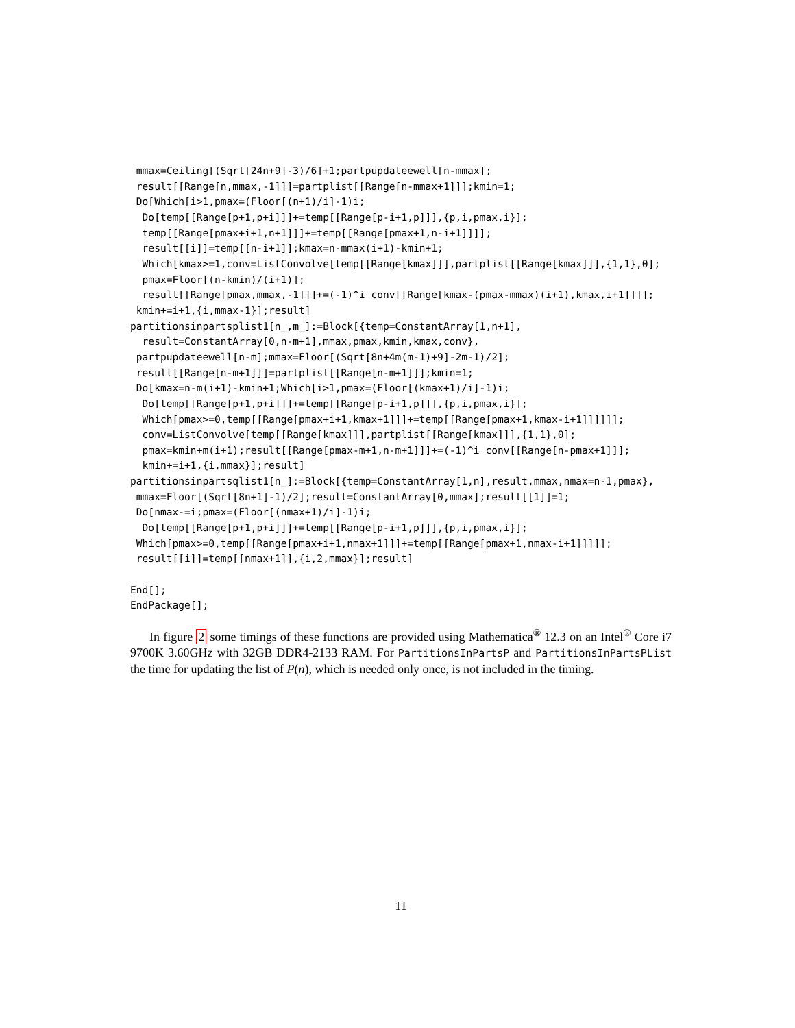mmax=Ceiling[(Sqrt[24n+9]-3)/6]+1;partpupdateewell[n-mmax];
 result[[Range[n,mmax,-1]]]=partplist[[Range[n-mmax+1]]];kmin=1;
 Do[Which[i>1,pmax=(Floor[(n+1)/i]-1)i;
  Do[temp[[Range[p+1,p+i]]]+=temp[[Range[p-i+1,p]]],{p,i,pmax,i}];
  temp[[Range[pmax+i+1,n+1]]]+=temp[[Range[pmax+1,n-i+1]]]];
  result[[i]]=temp[[n-i+1]];kmax=n-mmax(i+1)-kmin+1;
  Which[kmax>=1,conv=ListConvolve[temp[[Range[kmax]]],partplist[[Range[kmax]]],{1,1},0];
  pmax=Floor[(n-kmin)/(i+1)];
  result[[Range[pmax,mmax,-1]]]+=(-1)^i conv[[Range[kmax-(pmax-mmax)(i+1),kmax,i+1]]]];
 kmin+=i+1,{i,mmax-1}];result]
partitionsinpartsplist1[n_,m_]:=Block[{temp=ConstantArray[1,n+1],
  result=ConstantArray[0,n-m+1],mmax,pmax,kmin,kmax,conv},
 partpupdateewell[n-m];mmax=Floor[(Sqrt[8n+4m(m-1)+9]-2m-1)/2];
 result[[Range[n-m+1]]]=partplist[[Range[n-m+1]]];kmin=1;
 Do[kmax=n-m(i+1)-kmin+1;Which[i>1,pmax=(Floor[(kmax+1)/i]-1)i;
  Do[temp[[Range[p+1,p+i]]]+=temp[[Range[p-i+1,p]]],{p,i,pmax,i}];
  Which[pmax>=0,temp[[Range[pmax+i+1,kmax+1]]]+=temp[[Range[pmax+1,kmax-i+1]]]]]];
  conv=ListConvolve[temp[[Range[kmax]]],partplist[[Range[kmax]]],{1,1},0];
  pmax=kmin+m(i+1);result[[Range[pmax-m+1,n-m+1]]]+=(-1)^i conv[[Range[n-pmax+1]]];
  kmin+=i+1,{i,mmax}];result]
partitionsinpartsqlist1[n_]:=Block[{temp=ConstantArray[1,n],result,mmax,nmax=n-1,pmax},
 mmax=Floor[(Sqrt[8n+1]-1)/2];result=ConstantArray[0,mmax];result[[1]]=1;
 Do[nmax-=i;pmax=(Floor[(nmax+1)/i]-1)i;
  Do[temp[[Range[p+1,p+i]]]+=temp[[Range[p-i+1,p]]],{p,i,pmax,i}];
 Which[pmax>=0,temp[[Range[pmax+i+1,nmax+1]]]+=temp[[Range[pmax+1,nmax-i+1]]]]];
 result[[i]]=temp[[nmax+1]],{i,2,mmax}];result]

End[];
EndPackage[];
In figure 2 some timings of these functions are provided using Mathematica<sup>®</sup> 12.3 on an Intel<sup>®</sup> Core i7 9700K 3.60GHz with 32GB DDR4-2133 RAM. For PartitionsInPartsP and PartitionsInPartsPList the time for updating the list of P(n), which is needed only once, is not included in the timing.
11